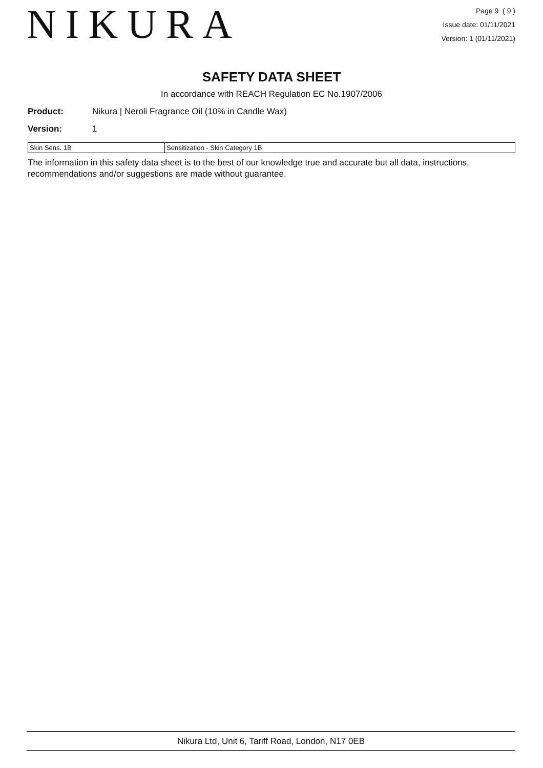NIKURA
Page 9 ( 9 )
Issue date: 01/11/2021
Version: 1 (01/11/2021)
SAFETY DATA SHEET
In accordance with REACH Regulation EC No.1907/2006
Product: Nikura | Neroli Fragrance Oil (10% in Candle Wax)
Version: 1
| Skin Sens. 1B | Sensitization - Skin Category 1B |
The information in this safety data sheet is to the best of our knowledge true and accurate but all data, instructions, recommendations and/or suggestions are made without guarantee.
Nikura Ltd, Unit 6, Tariff Road, London, N17 0EB